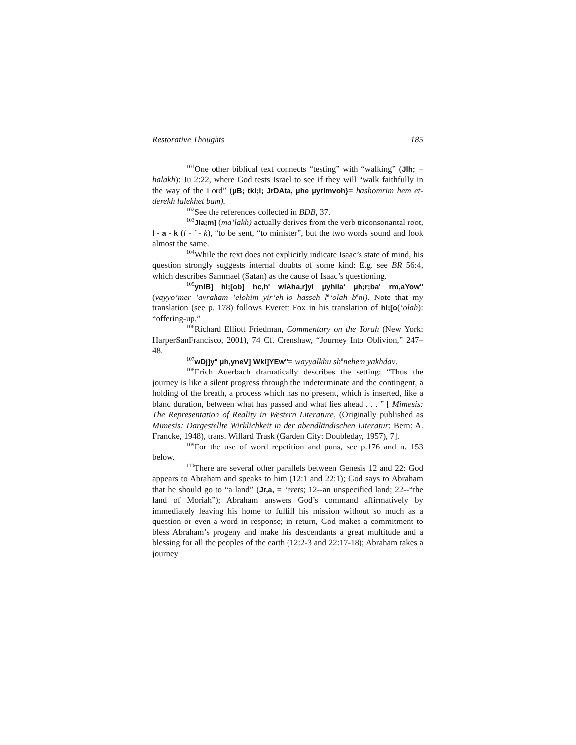Restorative Thoughts 185
<sup>101</sup> One other biblical text connects “testing” with “walking” (Jlh; = halakh): Ju 2:22, where God tests Israel to see if they will “walk faithfully in the way of the Lord” (µB; tkl;l; JrDAta, µhe µyrImvoh}= hashomrim hem et-derekh lalekhet bam).
<sup>102</sup> See the references collected in BDB, 37.
<sup>103</sup> Jla;m] (ma’lakh) actually derives from the verb triconsonantal root, l - a - k (l - ’ - k), “to be sent, “to minister”, but the two words sound and look almost the same.
<sup>104</sup> While the text does not explicitly indicate Isaac’s state of mind, his question strongly suggests internal doubts of some kind: E.g. see BR 56:4, which describes Sammael (Satan) as the cause of Isaac’s questioning.
<sup>105</sup> ynIB] hl;[ob] hc,h' wlAha,r]yI µyhila‘ µh;r;ba' rm,aYow"(vayyo’mer ’avraham ’elohim yir’eh-lo hasseh l<sup>e</sup>‘olah b<sup>e</sup>ni). Note that my translation (see p. 178) follows Everett Fox in his translation of hl;[o(‘olah): “offering-up.”
<sup>106</sup> Richard Elliott Friedman, Commentary on the Torah (New York: HarperSanFrancisco, 2001), 74 Cf. Crenshaw, “Journey Into Oblivion,” 247–48.
<sup>107</sup> wDj]y" µh,yneV] Wkl]YEw"= wayyalkhu sh<sup>e</sup>nehem yakhdav.
<sup>108</sup> Erich Auerbach dramatically describes the setting: “Thus the journey is like a silent progress through the indeterminate and the contingent, a holding of the breath, a process which has no present, which is inserted, like a blanc duration, between what has passed and what lies ahead . . . ” [ Mimesis: The Representation of Reality in Western Literature, (Originally published as Mimesis: Dargestellte Wirklichkeit in der abendländischen Literatur: Bern: A. Francke, 1948), trans. Willard Trask (Garden City: Doubleday, 1957), 7].
<sup>109</sup> For the use of word repetition and puns, see p.176 and n. 153 below.
<sup>110</sup> There are several other parallels between Genesis 12 and 22: God appears to Abraham and speaks to him (12:1 and 22:1); God says to Abraham that he should go to “a land” (Jr,a, = ’erets; 12--an unspecified land; 22--“the land of Moriah”); Abraham answers God’s command affirmatively by immediately leaving his home to fulfill his mission without so much as a question or even a word in response; in return, God makes a commitment to bless Abraham’s progeny and make his descendants a great multitude and a blessing for all the peoples of the earth (12:2-3 and 22:17-18); Abraham takes a journey